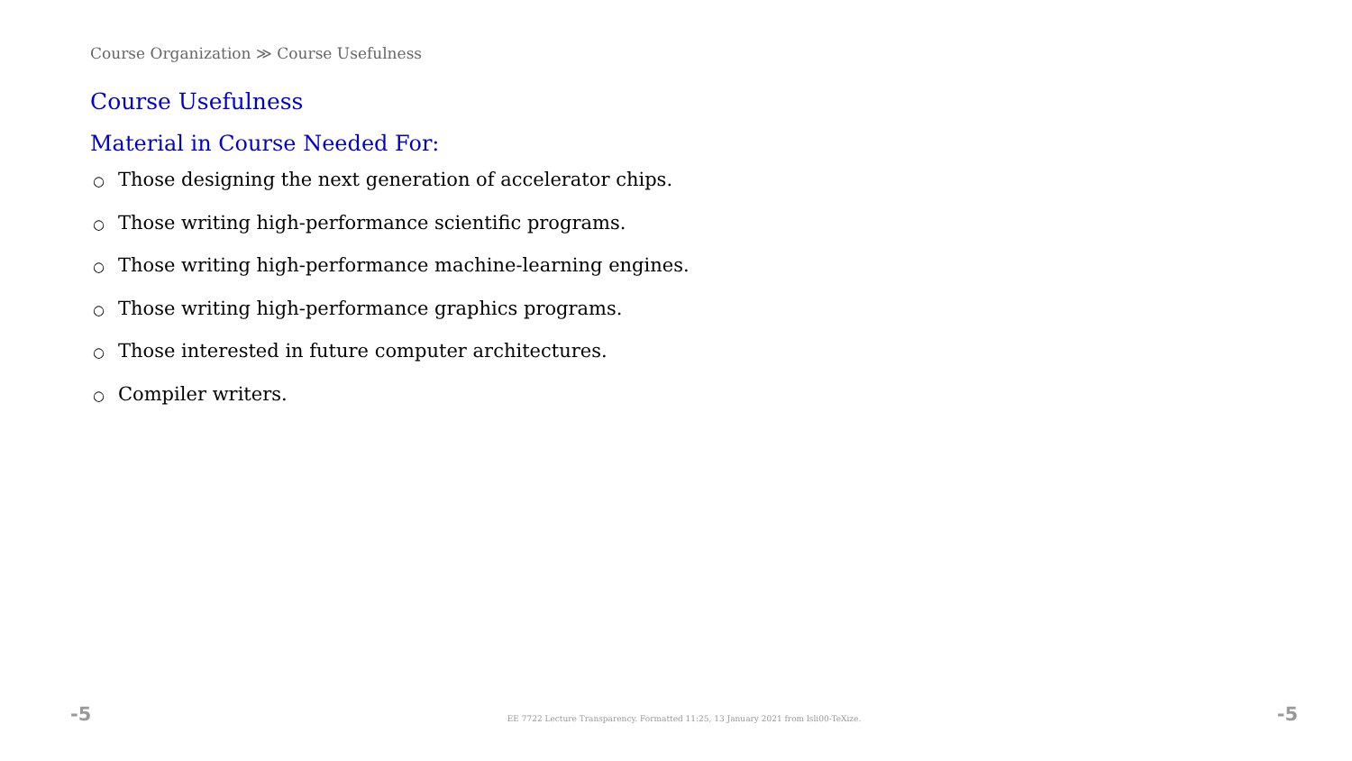Course Organization ≫ Course Usefulness
Course Usefulness
Material in Course Needed For:
○ Those designing the next generation of accelerator chips.
○ Those writing high-performance scientific programs.
○ Those writing high-performance machine-learning engines.
○ Those writing high-performance graphics programs.
○ Those interested in future computer architectures.
○ Compiler writers.
-5 EE 7722 Lecture Transparency. Formatted 11:25, 13 January 2021 from lsli00-TeXize. -5